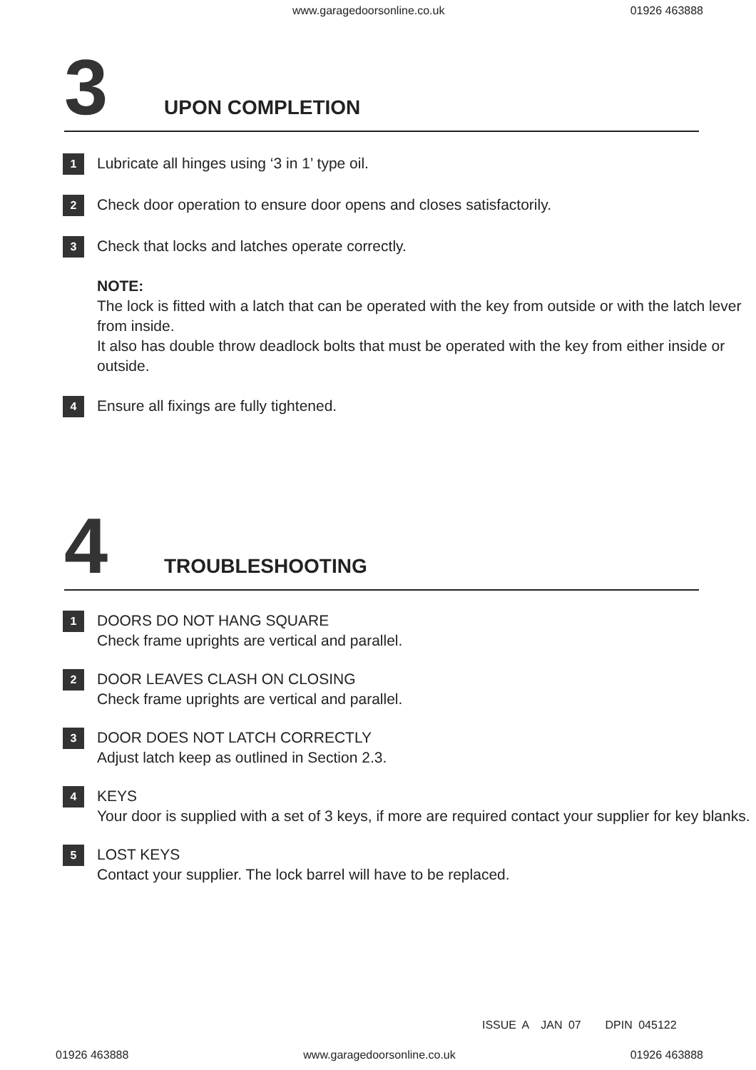www.garagedoorsonline.co.uk 01926 463888
3
UPON COMPLETION
1
Lubricate all hinges using ‘3 in 1’ type oil.
2
Check door operation to ensure door opens and closes satisfactorily.
3
Check that locks and latches operate correctly.
NOTE:
The lock is fitted with a latch that can be operated with the key from outside or with the latch lever from inside.
It also has double throw deadlock bolts that must be operated with the key from either inside or outside.
4
Ensure all fixings are fully tightened.
4
TROUBLESHOOTING
1
DOORS DO NOT HANG SQUARE
Check frame uprights are vertical and parallel.
2
DOOR LEAVES CLASH ON CLOSING
Check frame uprights are vertical and parallel.
3
DOOR DOES NOT LATCH CORRECTLY
Adjust latch keep as outlined in Section 2.3.
4
KEYS
Your door is supplied with a set of 3 keys, if more are required contact your supplier for key blanks.
5
LOST KEYS
Contact your supplier. The lock barrel will have to be replaced.
ISSUE A JAN 07 DPIN 045122
01926 463888 www.garagedoorsonline.co.uk 01926 463888